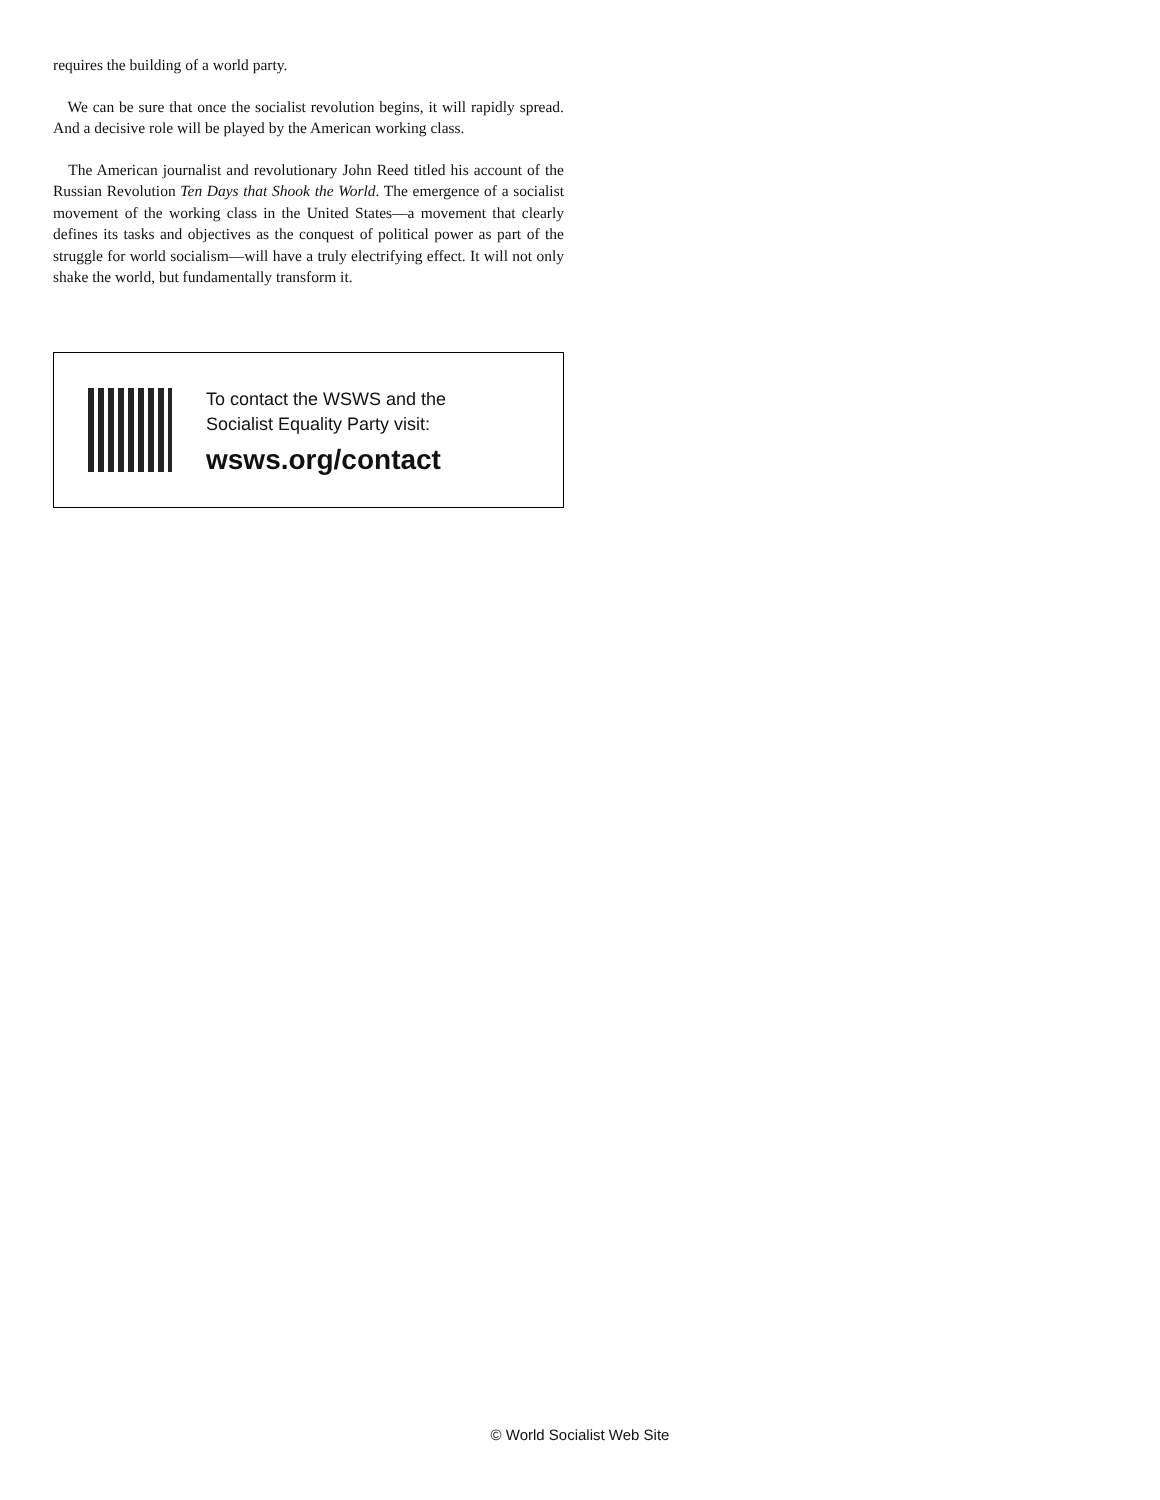requires the building of a world party.
We can be sure that once the socialist revolution begins, it will rapidly spread. And a decisive role will be played by the American working class.
The American journalist and revolutionary John Reed titled his account of the Russian Revolution Ten Days that Shook the World. The emergence of a socialist movement of the working class in the United States—a movement that clearly defines its tasks and objectives as the conquest of political power as part of the struggle for world socialism—will have a truly electrifying effect. It will not only shake the world, but fundamentally transform it.
To contact the WSWS and the
Socialist Equality Party visit:
wsws.org/contact
© World Socialist Web Site